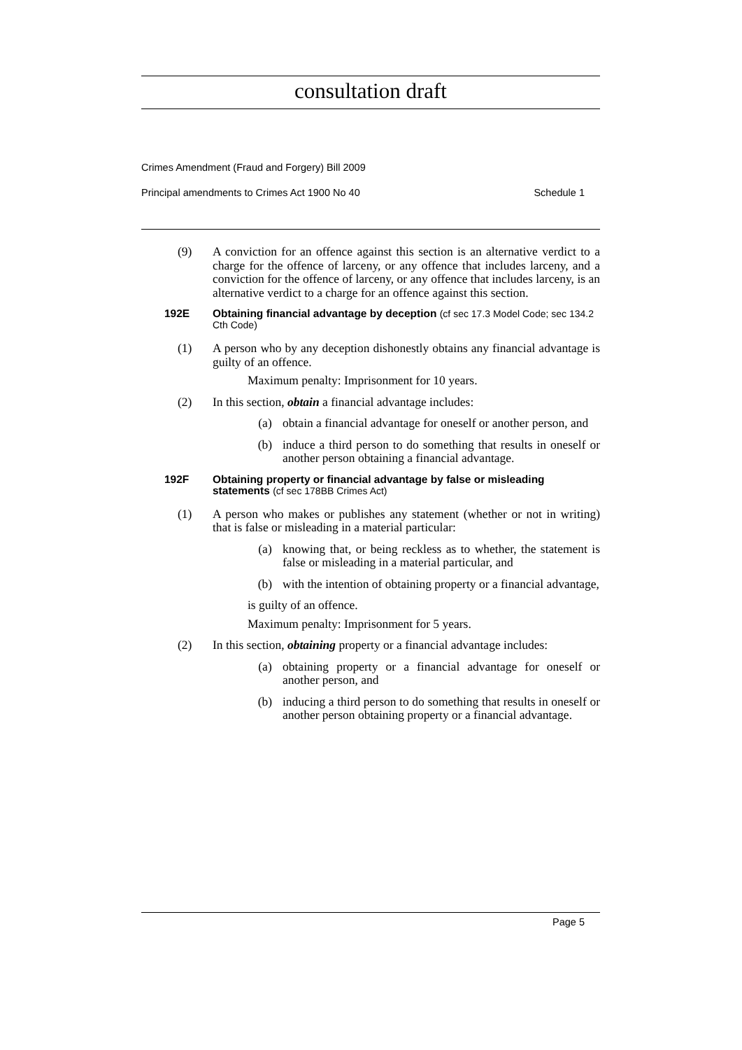consultation draft
Crimes Amendment (Fraud and Forgery) Bill 2009
Principal amendments to Crimes Act 1900 No 40 Schedule 1
(9) A conviction for an offence against this section is an alternative verdict to a charge for the offence of larceny, or any offence that includes larceny, and a conviction for the offence of larceny, or any offence that includes larceny, is an alternative verdict to a charge for an offence against this section.
192E Obtaining financial advantage by deception (cf sec 17.3 Model Code; sec 134.2 Cth Code)
(1) A person who by any deception dishonestly obtains any financial advantage is guilty of an offence.
Maximum penalty: Imprisonment for 10 years.
(2) In this section, obtain a financial advantage includes:
(a) obtain a financial advantage for oneself or another person, and
(b) induce a third person to do something that results in oneself or another person obtaining a financial advantage.
192F Obtaining property or financial advantage by false or misleading statements (cf sec 178BB Crimes Act)
(1) A person who makes or publishes any statement (whether or not in writing) that is false or misleading in a material particular:
(a) knowing that, or being reckless as to whether, the statement is false or misleading in a material particular, and
(b) with the intention of obtaining property or a financial advantage,
is guilty of an offence.
Maximum penalty: Imprisonment for 5 years.
(2) In this section, obtaining property or a financial advantage includes:
(a) obtaining property or a financial advantage for oneself or another person, and
(b) inducing a third person to do something that results in oneself or another person obtaining property or a financial advantage.
Page 5